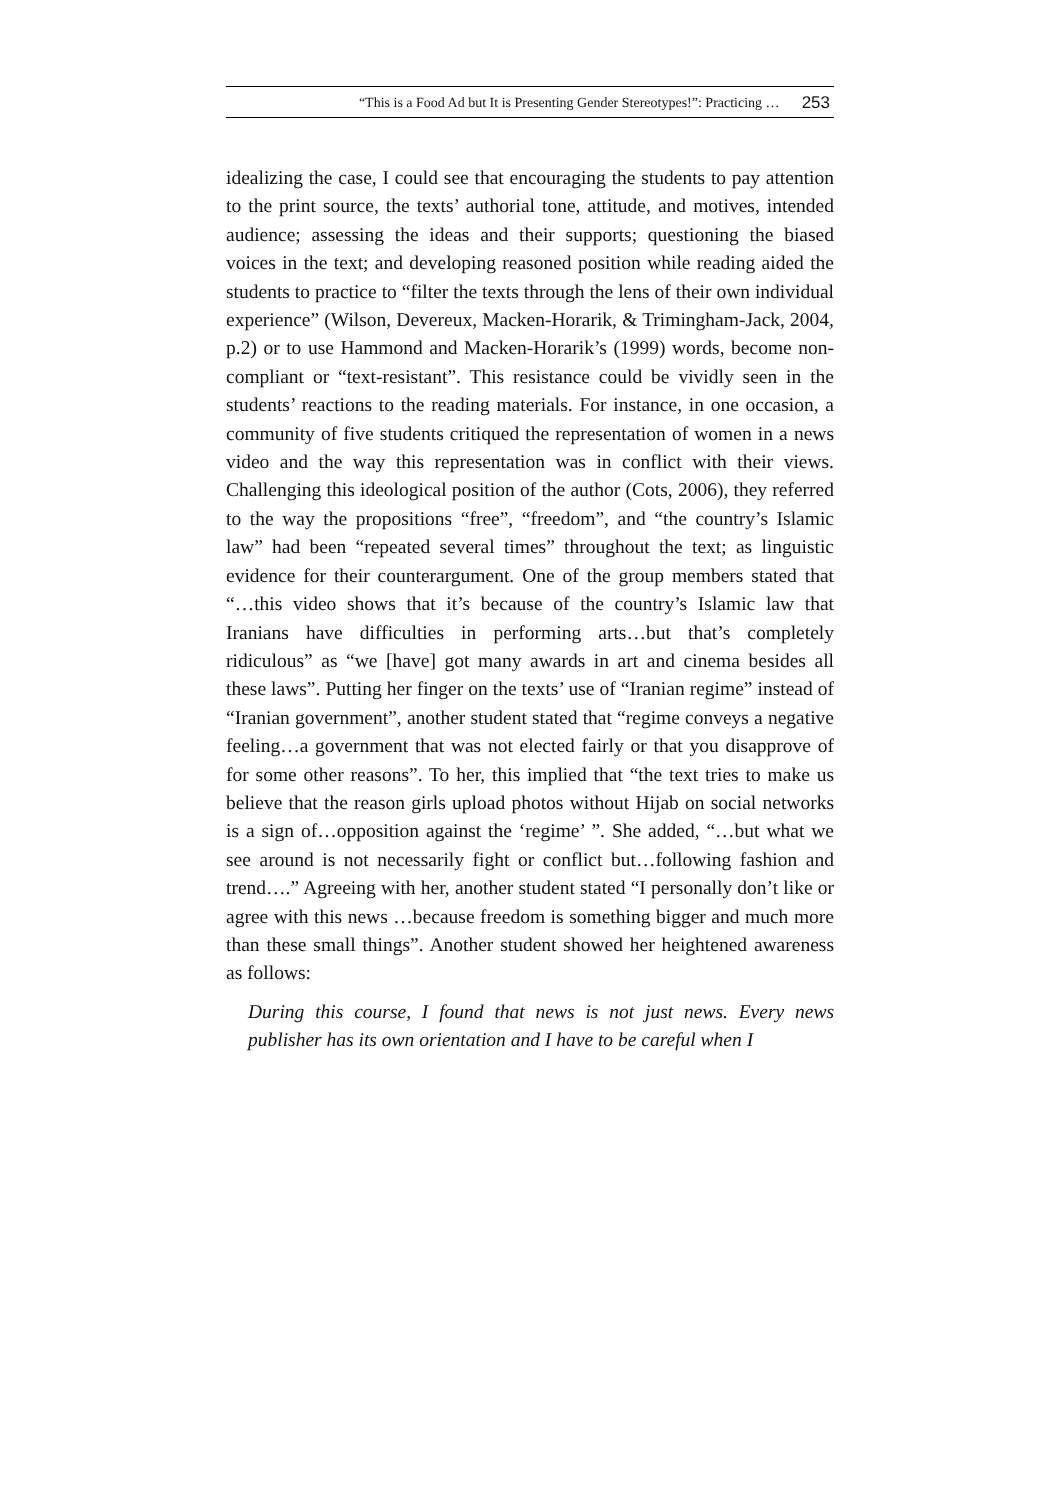“This is a Food Ad but It is Presenting Gender Stereotypes!”: Practicing … 253
idealizing the case, I could see that encouraging the students to pay attention to the print source, the texts’ authorial tone, attitude, and motives, intended audience; assessing the ideas and their supports; questioning the biased voices in the text; and developing reasoned position while reading aided the students to practice to “filter the texts through the lens of their own individual experience” (Wilson, Devereux, Macken-Horarik, & Trimingham-Jack, 2004, p.2) or to use Hammond and Macken-Horarik’s (1999) words, become non-compliant or “text-resistant”. This resistance could be vividly seen in the students’ reactions to the reading materials. For instance, in one occasion, a community of five students critiqued the representation of women in a news video and the way this representation was in conflict with their views. Challenging this ideological position of the author (Cots, 2006), they referred to the way the propositions “free”, “freedom”, and “the country’s Islamic law” had been “repeated several times” throughout the text; as linguistic evidence for their counterargument. One of the group members stated that “…this video shows that it’s because of the country’s Islamic law that Iranians have difficulties in performing arts…but that’s completely ridiculous” as “we [have] got many awards in art and cinema besides all these laws”. Putting her finger on the texts’ use of “Iranian regime” instead of “Iranian government”, another student stated that “regime conveys a negative feeling…a government that was not elected fairly or that you disapprove of for some other reasons”. To her, this implied that “the text tries to make us believe that the reason girls upload photos without Hijab on social networks is a sign of…opposition against the ‘regime’ ”. She added, “…but what we see around is not necessarily fight or conflict but…following fashion and trend….” Agreeing with her, another student stated “I personally don’t like or agree with this news …because freedom is something bigger and much more than these small things”. Another student showed her heightened awareness as follows:
During this course, I found that news is not just news. Every news publisher has its own orientation and I have to be careful when I